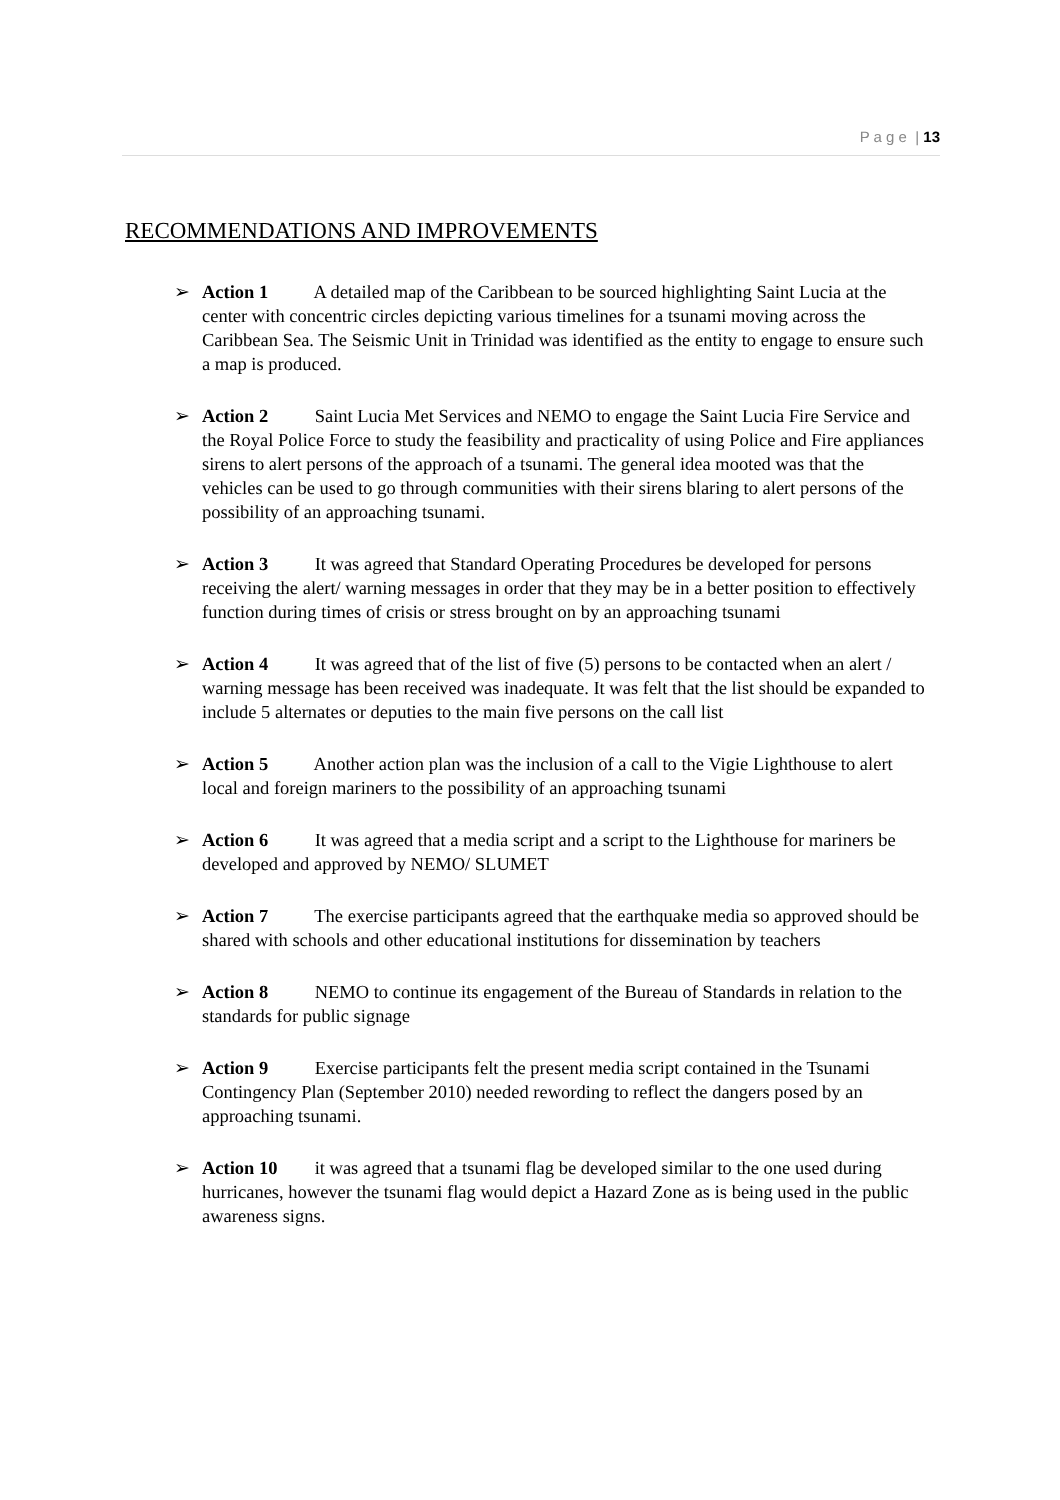P a g e | 13
RECOMMENDATIONS AND IMPROVEMENTS
➢ Action 1 A detailed map of the Caribbean to be sourced highlighting Saint Lucia at the center with concentric circles depicting various timelines for a tsunami moving across the Caribbean Sea. The Seismic Unit in Trinidad was identified as the entity to engage to ensure such a map is produced.
➢ Action 2 Saint Lucia Met Services and NEMO to engage the Saint Lucia Fire Service and the Royal Police Force to study the feasibility and practicality of using Police and Fire appliances sirens to alert persons of the approach of a tsunami. The general idea mooted was that the vehicles can be used to go through communities with their sirens blaring to alert persons of the possibility of an approaching tsunami.
➢ Action 3 It was agreed that Standard Operating Procedures be developed for persons receiving the alert/ warning messages in order that they may be in a better position to effectively function during times of crisis or stress brought on by an approaching tsunami
➢ Action 4 It was agreed that of the list of five (5) persons to be contacted when an alert / warning message has been received was inadequate. It was felt that the list should be expanded to include 5 alternates or deputies to the main five persons on the call list
➢ Action 5 Another action plan was the inclusion of a call to the Vigie Lighthouse to alert local and foreign mariners to the possibility of an approaching tsunami
➢ Action 6 It was agreed that a media script and a script to the Lighthouse for mariners be developed and approved by NEMO/ SLUMET
➢ Action 7 The exercise participants agreed that the earthquake media so approved should be shared with schools and other educational institutions for dissemination by teachers
➢ Action 8 NEMO to continue its engagement of the Bureau of Standards in relation to the standards for public signage
➢ Action 9 Exercise participants felt the present media script contained in the Tsunami Contingency Plan (September 2010) needed rewording to reflect the dangers posed by an approaching tsunami.
➢ Action 10 it was agreed that a tsunami flag be developed similar to the one used during hurricanes, however the tsunami flag would depict a Hazard Zone as is being used in the public awareness signs.